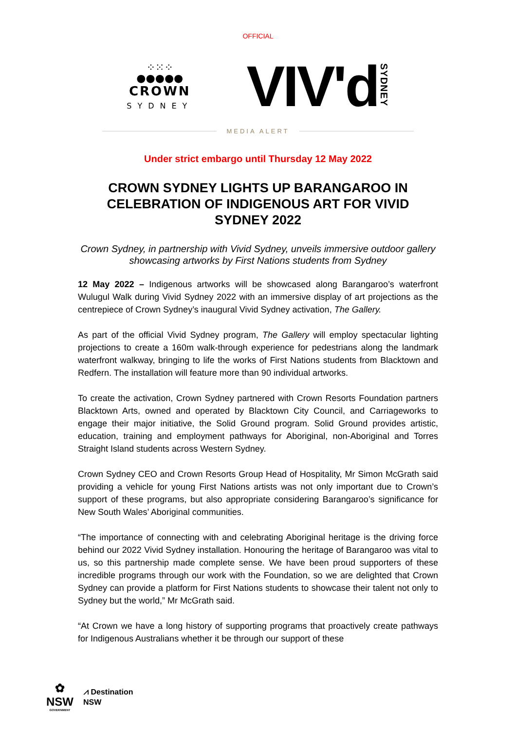OFFICIAL
⁘⁙⁘
●●●●●
CROWN
SYDNEY
VIV'dSYDNEY
MEDIA ALERT
Under strict embargo until Thursday 12 May 2022
CROWN SYDNEY LIGHTS UP BARANGAROO IN CELEBRATION OF INDIGENOUS ART FOR VIVID SYDNEY 2022
Crown Sydney, in partnership with Vivid Sydney, unveils immersive outdoor gallery showcasing artworks by First Nations students from Sydney
12 May 2022 – Indigenous artworks will be showcased along Barangaroo’s waterfront Wulugul Walk during Vivid Sydney 2022 with an immersive display of art projections as the centrepiece of Crown Sydney’s inaugural Vivid Sydney activation, The Gallery.
As part of the official Vivid Sydney program, The Gallery will employ spectacular lighting projections to create a 160m walk-through experience for pedestrians along the landmark waterfront walkway, bringing to life the works of First Nations students from Blacktown and Redfern. The installation will feature more than 90 individual artworks.
To create the activation, Crown Sydney partnered with Crown Resorts Foundation partners Blacktown Arts, owned and operated by Blacktown City Council, and Carriageworks to engage their major initiative, the Solid Ground program. Solid Ground provides artistic, education, training and employment pathways for Aboriginal, non-Aboriginal and Torres Straight Island students across Western Sydney.
Crown Sydney CEO and Crown Resorts Group Head of Hospitality, Mr Simon McGrath said providing a vehicle for young First Nations artists was not only important due to Crown’s support of these programs, but also appropriate considering Barangaroo’s significance for New South Wales’ Aboriginal communities.
“The importance of connecting with and celebrating Aboriginal heritage is the driving force behind our 2022 Vivid Sydney installation. Honouring the heritage of Barangaroo was vital to us, so this partnership made complete sense. We have been proud supporters of these incredible programs through our work with the Foundation, so we are delighted that Crown Sydney can provide a platform for First Nations students to showcase their talent not only to Sydney but the world,” Mr McGrath said.
“At Crown we have a long history of supporting programs that proactively create pathways for Indigenous Australians whether it be through our support of these
✿
NSW
GOVERNMENT
⩘ Destination
NSW